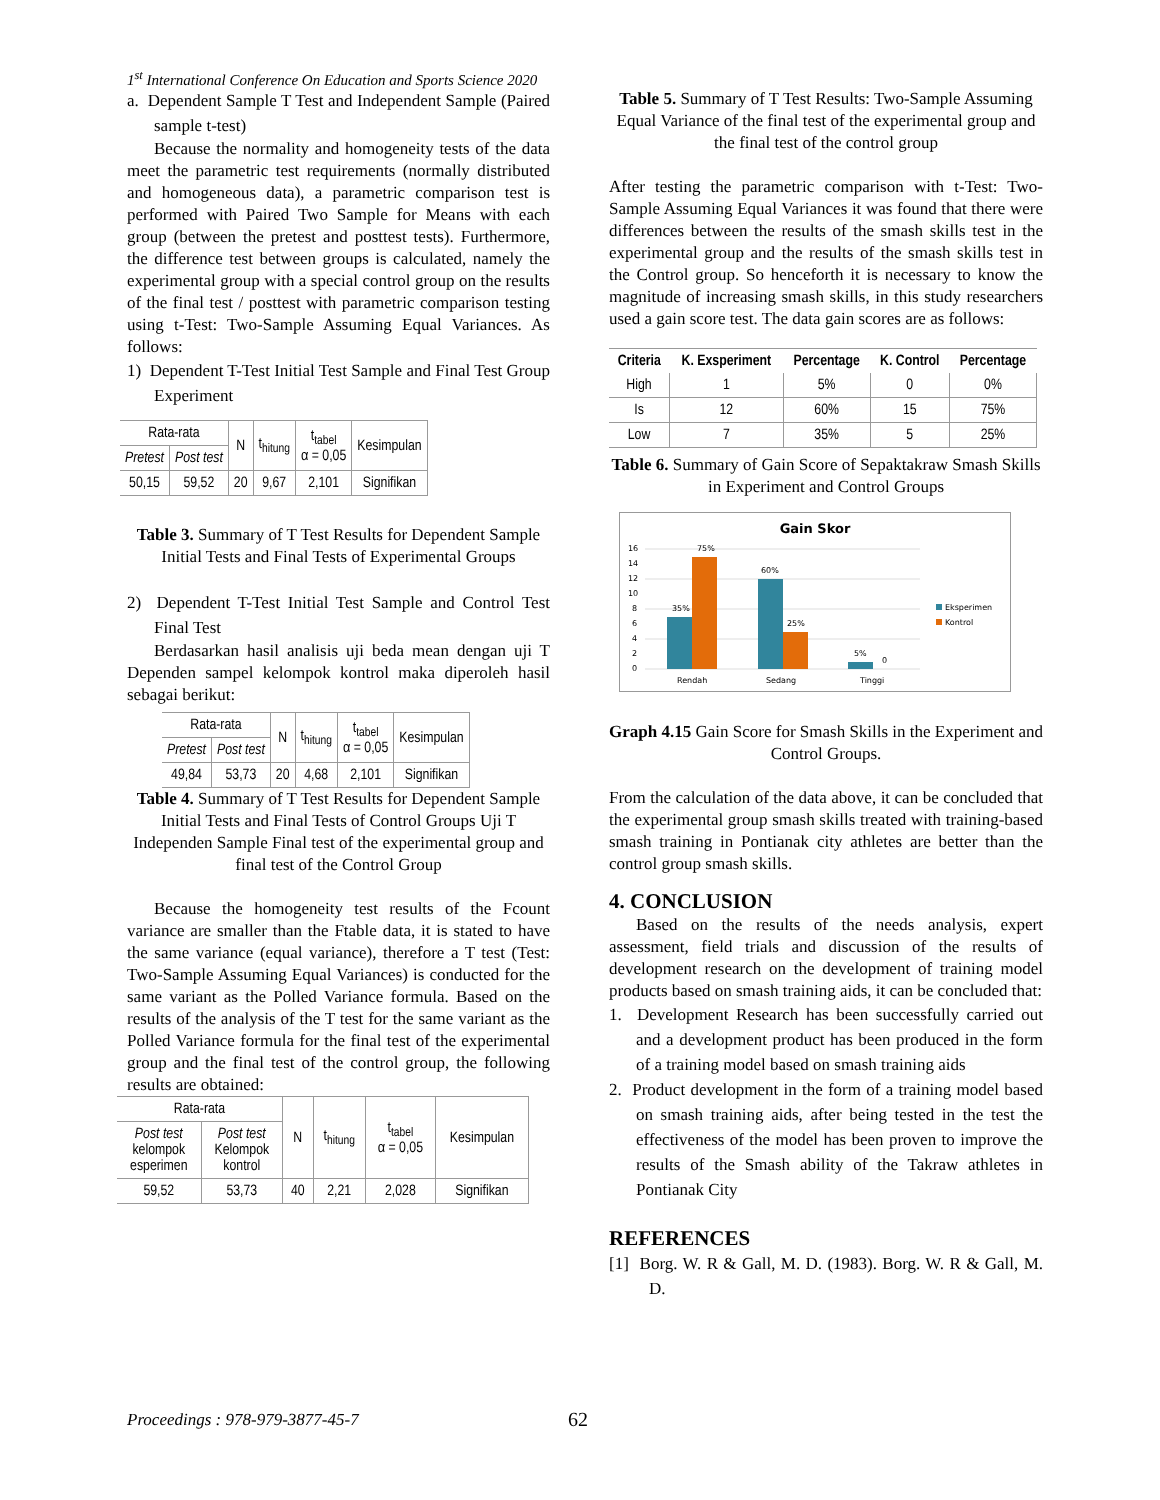1<sup>st</sup> International Conference On Education and Sports Science 2020
a. Dependent Sample T Test and Independent Sample (Paired sample t-test)
Because the normality and homogeneity tests of the data meet the parametric test requirements (normally distributed and homogeneous data), a parametric comparison test is performed with Paired Two Sample for Means with each group (between the pretest and posttest tests). Furthermore, the difference test between groups is calculated, namely the experimental group with a special control group on the results of the final test / posttest with parametric comparison testing using t-Test: Two-Sample Assuming Equal Variances. As follows:
1) Dependent T-Test Initial Test Sample and Final Test Group Experiment
| Rata-rata | | N | t<sub>hitung</sub> | t<sub>tabel</sub> α = 0,05 | Kesimpulan |
| Pretest | Post test | | | | |
| 50,15 | 59,52 | 20 | 9,67 | 2,101 | Signifikan |
Table 3. Summary of T Test Results for Dependent Sample Initial Tests and Final Tests of Experimental Groups
2) Dependent T-Test Initial Test Sample and Control Test Final Test
Berdasarkan hasil analisis uji beda mean dengan uji T Dependen sampel kelompok kontrol maka diperoleh hasil sebagai berikut:
| Rata-rata | | N | t<sub>hitung</sub> | t<sub>tabel</sub> α = 0,05 | Kesimpulan |
| Pretest | Post test | | | | |
| 49,84 | 53,73 | 20 | 4,68 | 2,101 | Signifikan |
Table 4. Summary of T Test Results for Dependent Sample Initial Tests and Final Tests of Control Groups Uji T Independen Sample Final test of the experimental group and final test of the Control Group
Because the homogeneity test results of the Fcount variance are smaller than the Ftable data, it is stated to have the same variance (equal variance), therefore a T test (Test: Two-Sample Assuming Equal Variances) is conducted for the same variant as the Polled Variance formula. Based on the results of the analysis of the T test for the same variant as the Polled Variance formula for the final test of the experimental group and the final test of the control group, the following results are obtained:
| Rata-rata | | N | t<sub>hitung</sub> | t<sub>tabel</sub> α = 0,05 | Kesimpulan |
| Post test kelompok esperimen | Post test Kelompok kontrol | | | | |
| 59,52 | 53,73 | 40 | 2,21 | 2,028 | Signifikan |
Table 5. Summary of T Test Results: Two-Sample Assuming Equal Variance of the final test of the experimental group and the final test of the control group
After testing the parametric comparison with t-Test: Two-Sample Assuming Equal Variances it was found that there were differences between the results of the smash skills test in the experimental group and the results of the smash skills test in the Control group. So henceforth it is necessary to know the magnitude of increasing smash skills, in this study researchers used a gain score test. The data gain scores are as follows:
| Criteria | K. Exsperiment | Percentage | K. Control | Percentage |
| --- | --- | --- | --- | --- |
| High | 1 | 5% | 0 | 0% |
| Is | 12 | 60% | 15 | 75% |
| Low | 7 | 35% | 5 | 25% |
Table 6. Summary of Gain Score of Sepaktakraw Smash Skills in Experiment and Control Groups
Gain Skor
16
14
12
10
8
6
4
2
0
35%
75%
60%
25%
5%
0
Rendah
Sedang
Tinggi
Eksperimen
Kontrol
Graph 4.15 Gain Score for Smash Skills in the Experiment and Control Groups.
From the calculation of the data above, it can be concluded that the experimental group smash skills treated with training-based smash training in Pontianak city athletes are better than the control group smash skills.
4. CONCLUSION
Based on the results of the needs analysis, expert assessment, field trials and discussion of the results of development research on the development of training model products based on smash training aids, it can be concluded that:
1. Development Research has been successfully carried out and a development product has been produced in the form of a training model based on smash training aids
2. Product development in the form of a training model based on smash training aids, after being tested in the test the effectiveness of the model has been proven to improve the results of the Smash ability of the Takraw athletes in Pontianak City
REFERENCES
[1] Borg. W. R & Gall, M. D. (1983). Borg. W. R & Gall, M. D.
Proceedings : 978-979-3877-45-7
62